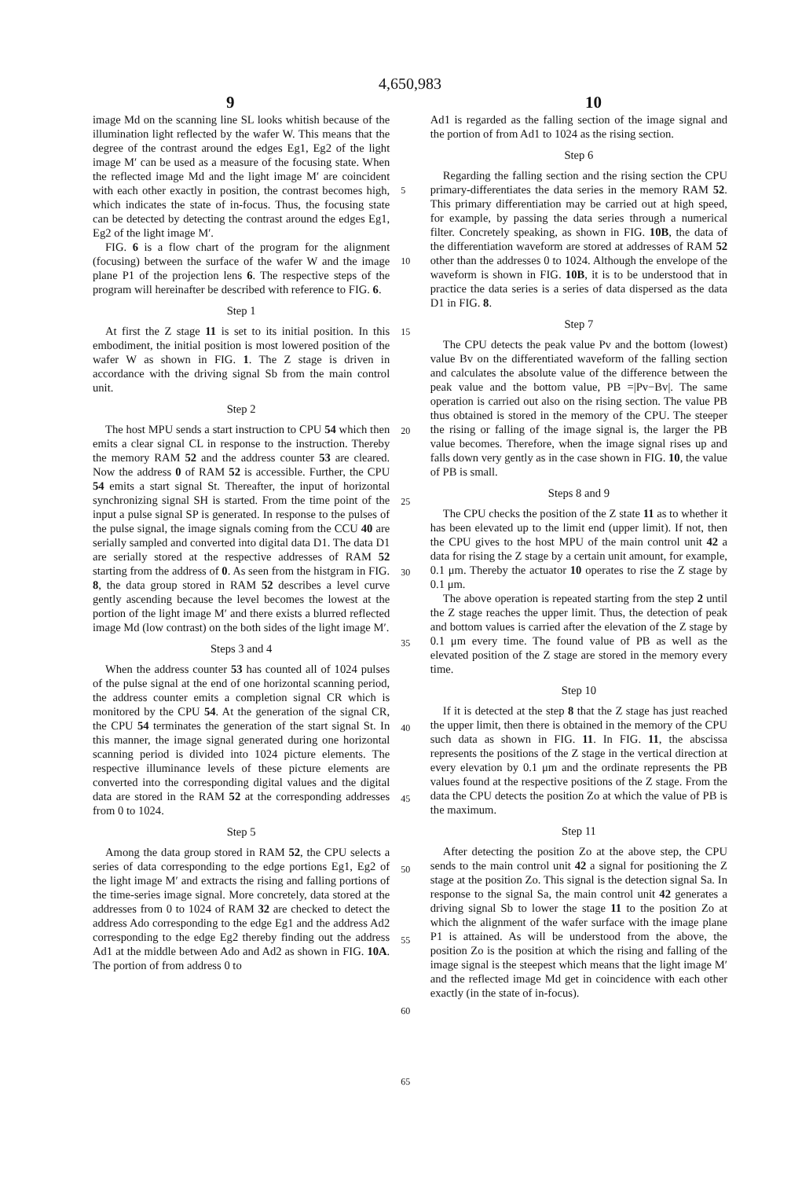4,650,983
9 10
image Md on the scanning line SL looks whitish because of the illumination light reflected by the wafer W. This means that the degree of the contrast around the edges Eg1, Eg2 of the light image M′ can be used as a measure of the focusing state. When the reflected image Md and the light image M′ are coincident with each other exactly in position, the contrast becomes high, which indicates the state of in-focus. Thus, the focusing state can be detected by detecting the contrast around the edges Eg1, Eg2 of the light image M′.
FIG. 6 is a flow chart of the program for the alignment (focusing) between the surface of the wafer W and the image plane P1 of the projection lens 6. The respective steps of the program will hereinafter be described with reference to FIG. 6.
Step 1
At first the Z stage 11 is set to its initial position. In this embodiment, the initial position is most lowered position of the wafer W as shown in FIG. 1. The Z stage is driven in accordance with the driving signal Sb from the main control unit.
Step 2
The host MPU sends a start instruction to CPU 54 which then emits a clear signal CL in response to the instruction. Thereby the memory RAM 52 and the address counter 53 are cleared. Now the address 0 of RAM 52 is accessible. Further, the CPU 54 emits a start signal St. Thereafter, the input of horizontal synchronizing signal SH is started. From the time point of the input a pulse signal SP is generated. In response to the pulses of the pulse signal, the image signals coming from the CCU 40 are serially sampled and converted into digital data D1. The data D1 are serially stored at the respective addresses of RAM 52 starting from the address of 0. As seen from the histgram in FIG. 8, the data group stored in RAM 52 describes a level curve gently ascending because the level becomes the lowest at the portion of the light image M′ and there exists a blurred reflected image Md (low contrast) on the both sides of the light image M′.
Steps 3 and 4
When the address counter 53 has counted all of 1024 pulses of the pulse signal at the end of one horizontal scanning period, the address counter emits a completion signal CR which is monitored by the CPU 54. At the generation of the signal CR, the CPU 54 terminates the generation of the start signal St. In this manner, the image signal generated during one horizontal scanning period is divided into 1024 picture elements. The respective illuminance levels of these picture elements are converted into the corresponding digital values and the digital data are stored in the RAM 52 at the corresponding addresses from 0 to 1024.
Step 5
Among the data group stored in RAM 52, the CPU selects a series of data corresponding to the edge portions Eg1, Eg2 of the light image M′ and extracts the rising and falling portions of the time-series image signal. More concretely, data stored at the addresses from 0 to 1024 of RAM 32 are checked to detect the address Ado corresponding to the edge Eg1 and the address Ad2 corresponding to the edge Eg2 thereby finding out the address Ad1 at the middle between Ado and Ad2 as shown in FIG. 10A. The portion of from address 0 to
5
10
15
20
25
30
35
40
45
50
55
60
65
Ad1 is regarded as the falling section of the image signal and the portion of from Ad1 to 1024 as the rising section.
Step 6
Regarding the falling section and the rising section the CPU primary-differentiates the data series in the memory RAM 52. This primary differentiation may be carried out at high speed, for example, by passing the data series through a numerical filter. Concretely speaking, as shown in FIG. 10B, the data of the differentiation waveform are stored at addresses of RAM 52 other than the addresses 0 to 1024. Although the envelope of the waveform is shown in FIG. 10B, it is to be understood that in practice the data series is a series of data dispersed as the data D1 in FIG. 8.
Step 7
The CPU detects the peak value Pv and the bottom (lowest) value Bv on the differentiated waveform of the falling section and calculates the absolute value of the difference between the peak value and the bottom value, PB =|Pv−Bv|. The same operation is carried out also on the rising section. The value PB thus obtained is stored in the memory of the CPU. The steeper the rising or falling of the image signal is, the larger the PB value becomes. Therefore, when the image signal rises up and falls down very gently as in the case shown in FIG. 10, the value of PB is small.
Steps 8 and 9
The CPU checks the position of the Z state 11 as to whether it has been elevated up to the limit end (upper limit). If not, then the CPU gives to the host MPU of the main control unit 42 a data for rising the Z stage by a certain unit amount, for example, 0.1 μm. Thereby the actuator 10 operates to rise the Z stage by 0.1 μm.
The above operation is repeated starting from the step 2 until the Z stage reaches the upper limit. Thus, the detection of peak and bottom values is carried after the elevation of the Z stage by 0.1 μm every time. The found value of PB as well as the elevated position of the Z stage are stored in the memory every time.
Step 10
If it is detected at the step 8 that the Z stage has just reached the upper limit, then there is obtained in the memory of the CPU such data as shown in FIG. 11. In FIG. 11, the abscissa represents the positions of the Z stage in the vertical direction at every elevation by 0.1 μm and the ordinate represents the PB values found at the respective positions of the Z stage. From the data the CPU detects the position Zo at which the value of PB is the maximum.
Step 11
After detecting the position Zo at the above step, the CPU sends to the main control unit 42 a signal for positioning the Z stage at the position Zo. This signal is the detection signal Sa. In response to the signal Sa, the main control unit 42 generates a driving signal Sb to lower the stage 11 to the position Zo at which the alignment of the wafer surface with the image plane P1 is attained. As will be understood from the above, the position Zo is the position at which the rising and falling of the image signal is the steepest which means that the light image M′ and the reflected image Md get in coincidence with each other exactly (in the state of in-focus).